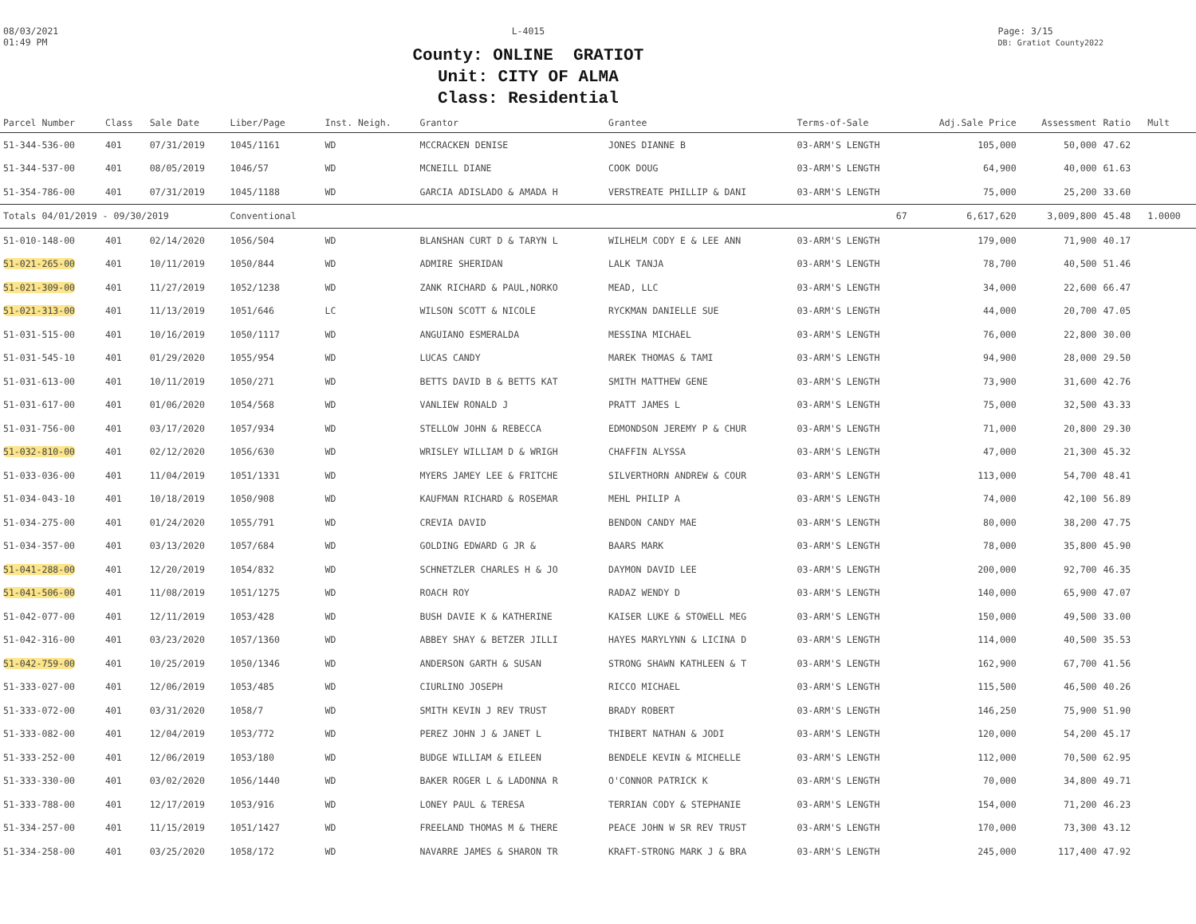08/03/2021
01:49 PM
L-4015
County: ONLINE GRATIOT
Unit: CITY OF ALMA
Class: Residential
Page: 3/15
DB: Gratiot County2022
| Parcel Number | Class | Sale Date | Liber/Page | Inst. Neigh. | Grantor | Grantee | Terms-of-Sale | Adj.Sale Price | Assessment | Ratio | Mult |
| --- | --- | --- | --- | --- | --- | --- | --- | --- | --- | --- | --- |
| 51-344-536-00 | 401 | 07/31/2019 | 1045/1161 | WD | MCCRACKEN DENISE | JONES DIANNE B | 03-ARM'S LENGTH | 105,000 | 50,000 | 47.62 | |
| 51-344-537-00 | 401 | 08/05/2019 | 1046/57 | WD | MCNEILL DIANE | COOK DOUG | 03-ARM'S LENGTH | 64,900 | 40,000 | 61.63 | |
| 51-354-786-00 | 401 | 07/31/2019 | 1045/1188 | WD | GARCIA ADISLADO & AMADA H | VERSTREATE PHILLIP & DANI | 03-ARM'S LENGTH | 75,000 | 25,200 | 33.60 | |
| Totals 04/01/2019 - 09/30/2019 | | | Conventional | | | | 67 | 6,617,620 | 3,009,800 | 45.48 | 1.0000 |
| 51-010-148-00 | 401 | 02/14/2020 | 1056/504 | WD | BLANSHAN CURT D & TARYN L | WILHELM CODY E & LEE ANN | 03-ARM'S LENGTH | 179,000 | 71,900 | 40.17 | |
| 51-021-265-00 | 401 | 10/11/2019 | 1050/844 | WD | ADMIRE SHERIDAN | LALK TANJA | 03-ARM'S LENGTH | 78,700 | 40,500 | 51.46 | |
| 51-021-309-00 | 401 | 11/27/2019 | 1052/1238 | WD | ZANK RICHARD & PAUL,NORKO | MEAD, LLC | 03-ARM'S LENGTH | 34,000 | 22,600 | 66.47 | |
| 51-021-313-00 | 401 | 11/13/2019 | 1051/646 | LC | WILSON SCOTT & NICOLE | RYCKMAN DANIELLE SUE | 03-ARM'S LENGTH | 44,000 | 20,700 | 47.05 | |
| 51-031-515-00 | 401 | 10/16/2019 | 1050/1117 | WD | ANGUIANO ESMERALDA | MESSINA MICHAEL | 03-ARM'S LENGTH | 76,000 | 22,800 | 30.00 | |
| 51-031-545-10 | 401 | 01/29/2020 | 1055/954 | WD | LUCAS CANDY | MAREK THOMAS & TAMI | 03-ARM'S LENGTH | 94,900 | 28,000 | 29.50 | |
| 51-031-613-00 | 401 | 10/11/2019 | 1050/271 | WD | BETTS DAVID B & BETTS KAT | SMITH MATTHEW GENE | 03-ARM'S LENGTH | 73,900 | 31,600 | 42.76 | |
| 51-031-617-00 | 401 | 01/06/2020 | 1054/568 | WD | VANLIEW RONALD J | PRATT JAMES L | 03-ARM'S LENGTH | 75,000 | 32,500 | 43.33 | |
| 51-031-756-00 | 401 | 03/17/2020 | 1057/934 | WD | STELLOW JOHN & REBECCA | EDMONDSON JEREMY P & CHUR | 03-ARM'S LENGTH | 71,000 | 20,800 | 29.30 | |
| 51-032-810-00 | 401 | 02/12/2020 | 1056/630 | WD | WRISLEY WILLIAM D & WRIGH | CHAFFIN ALYSSA | 03-ARM'S LENGTH | 47,000 | 21,300 | 45.32 | |
| 51-033-036-00 | 401 | 11/04/2019 | 1051/1331 | WD | MYERS JAMEY LEE & FRITCHE | SILVERTHORN ANDREW & COUR | 03-ARM'S LENGTH | 113,000 | 54,700 | 48.41 | |
| 51-034-043-10 | 401 | 10/18/2019 | 1050/908 | WD | KAUFMAN RICHARD & ROSEMAR | MEHL PHILIP A | 03-ARM'S LENGTH | 74,000 | 42,100 | 56.89 | |
| 51-034-275-00 | 401 | 01/24/2020 | 1055/791 | WD | CREVIA DAVID | BENDON CANDY MAE | 03-ARM'S LENGTH | 80,000 | 38,200 | 47.75 | |
| 51-034-357-00 | 401 | 03/13/2020 | 1057/684 | WD | GOLDING EDWARD G JR & | BAARS MARK | 03-ARM'S LENGTH | 78,000 | 35,800 | 45.90 | |
| 51-041-288-00 | 401 | 12/20/2019 | 1054/832 | WD | SCHNETZLER CHARLES H & JO | DAYMON DAVID LEE | 03-ARM'S LENGTH | 200,000 | 92,700 | 46.35 | |
| 51-041-506-00 | 401 | 11/08/2019 | 1051/1275 | WD | ROACH ROY | RADAZ WENDY D | 03-ARM'S LENGTH | 140,000 | 65,900 | 47.07 | |
| 51-042-077-00 | 401 | 12/11/2019 | 1053/428 | WD | BUSH DAVIE K & KATHERINE | KAISER LUKE & STOWELL MEG | 03-ARM'S LENGTH | 150,000 | 49,500 | 33.00 | |
| 51-042-316-00 | 401 | 03/23/2020 | 1057/1360 | WD | ABBEY SHAY & BETZER JILLI | HAYES MARYLYNN & LICINA D | 03-ARM'S LENGTH | 114,000 | 40,500 | 35.53 | |
| 51-042-759-00 | 401 | 10/25/2019 | 1050/1346 | WD | ANDERSON GARTH & SUSAN | STRONG SHAWN KATHLEEN & T | 03-ARM'S LENGTH | 162,900 | 67,700 | 41.56 | |
| 51-333-027-00 | 401 | 12/06/2019 | 1053/485 | WD | CIURLINO JOSEPH | RICCO MICHAEL | 03-ARM'S LENGTH | 115,500 | 46,500 | 40.26 | |
| 51-333-072-00 | 401 | 03/31/2020 | 1058/7 | WD | SMITH KEVIN J REV TRUST | BRADY ROBERT | 03-ARM'S LENGTH | 146,250 | 75,900 | 51.90 | |
| 51-333-082-00 | 401 | 12/04/2019 | 1053/772 | WD | PEREZ JOHN J & JANET L | THIBERT NATHAN & JODI | 03-ARM'S LENGTH | 120,000 | 54,200 | 45.17 | |
| 51-333-252-00 | 401 | 12/06/2019 | 1053/180 | WD | BUDGE WILLIAM & EILEEN | BENDELE KEVIN & MICHELLE | 03-ARM'S LENGTH | 112,000 | 70,500 | 62.95 | |
| 51-333-330-00 | 401 | 03/02/2020 | 1056/1440 | WD | BAKER ROGER L & LADONNA R | O'CONNOR PATRICK K | 03-ARM'S LENGTH | 70,000 | 34,800 | 49.71 | |
| 51-333-788-00 | 401 | 12/17/2019 | 1053/916 | WD | LONEY PAUL & TERESA | TERRIAN CODY & STEPHANIE | 03-ARM'S LENGTH | 154,000 | 71,200 | 46.23 | |
| 51-334-257-00 | 401 | 11/15/2019 | 1051/1427 | WD | FREELAND THOMAS M & THERE | PEACE JOHN W SR REV TRUST | 03-ARM'S LENGTH | 170,000 | 73,300 | 43.12 | |
| 51-334-258-00 | 401 | 03/25/2020 | 1058/172 | WD | NAVARRE JAMES & SHARON TR | KRAFT-STRONG MARK J & BRA | 03-ARM'S LENGTH | 245,000 | 117,400 | 47.92 | |